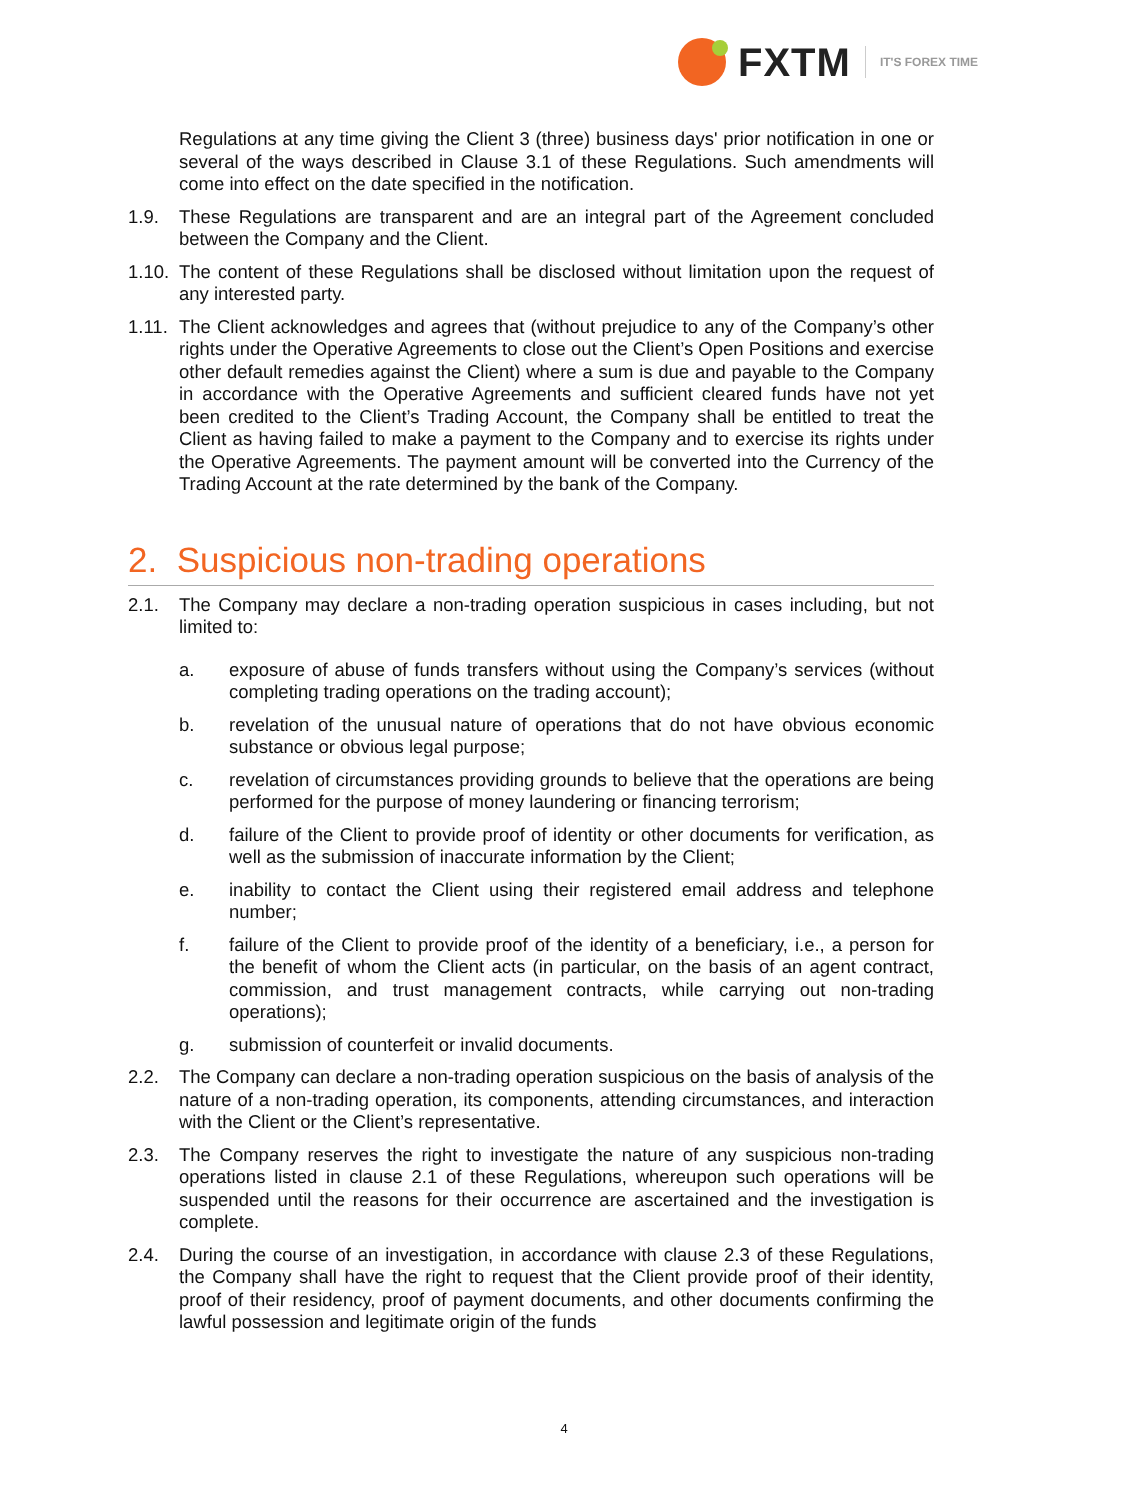FXTM
IT'S FOREX TIME
Regulations at any time giving the Client 3 (three) business days' prior notification in one or several of the ways described in Clause 3.1 of these Regulations. Such amendments will come into effect on the date specified in the notification.
1.9. These Regulations are transparent and are an integral part of the Agreement concluded between the Company and the Client.
1.10.
The content of these Regulations shall be disclosed without limitation upon the request of any interested party.
1.11.
The Client acknowledges and agrees that (without prejudice to any of the Company’s other rights under the Operative Agreements to close out the Client’s Open Positions and exercise other default remedies against the Client) where a sum is due and payable to the Company in accordance with the Operative Agreements and sufficient cleared funds have not yet been credited to the Client’s Trading Account, the Company shall be entitled to treat the Client as having failed to make a payment to the Company and to exercise its rights under the Operative Agreements. The payment amount will be converted into the Currency of the Trading Account at the rate determined by the bank of the Company.
2. Suspicious non-trading operations
2.1. The Company may declare a non-trading operation suspicious in cases including, but not limited to:
a. exposure of abuse of funds transfers without using the Company’s services (without completing trading operations on the trading account);
b. revelation of the unusual nature of operations that do not have obvious economic substance or obvious legal purpose;
c. revelation of circumstances providing grounds to believe that the operations are being performed for the purpose of money laundering or financing terrorism;
d. failure of the Client to provide proof of identity or other documents for verification, as well as the submission of inaccurate information by the Client;
e. inability to contact the Client using their registered email address and telephone number;
f. failure of the Client to provide proof of the identity of a beneficiary, i.e., a person for the benefit of whom the Client acts (in particular, on the basis of an agent contract, commission, and trust management contracts, while carrying out non-trading operations);
g. submission of counterfeit or invalid documents.
2.2. The Company can declare a non-trading operation suspicious on the basis of analysis of the nature of a non-trading operation, its components, attending circumstances, and interaction with the Client or the Client’s representative.
2.3. The Company reserves the right to investigate the nature of any suspicious non-trading operations listed in clause 2.1 of these Regulations, whereupon such operations will be suspended until the reasons for their occurrence are ascertained and the investigation is complete.
2.4. During the course of an investigation, in accordance with clause 2.3 of these Regulations, the Company shall have the right to request that the Client provide proof of their identity, proof of their residency, proof of payment documents, and other documents confirming the lawful possession and legitimate origin of the funds
4